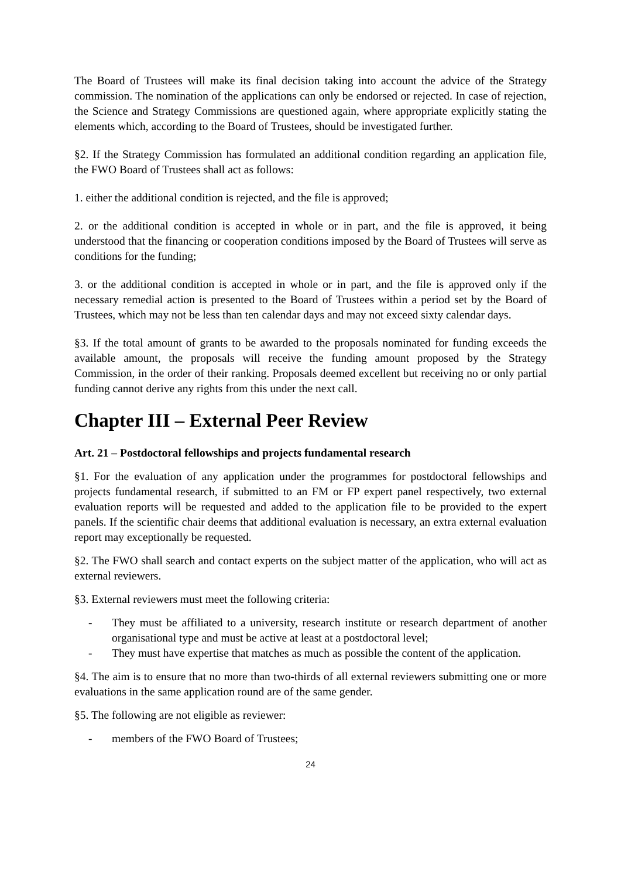The Board of Trustees will make its final decision taking into account the advice of the Strategy commission. The nomination of the applications can only be endorsed or rejected. In case of rejection, the Science and Strategy Commissions are questioned again, where appropriate explicitly stating the elements which, according to the Board of Trustees, should be investigated further.
§2. If the Strategy Commission has formulated an additional condition regarding an application file, the FWO Board of Trustees shall act as follows:
1. either the additional condition is rejected, and the file is approved;
2. or the additional condition is accepted in whole or in part, and the file is approved, it being understood that the financing or cooperation conditions imposed by the Board of Trustees will serve as conditions for the funding;
3. or the additional condition is accepted in whole or in part, and the file is approved only if the necessary remedial action is presented to the Board of Trustees within a period set by the Board of Trustees, which may not be less than ten calendar days and may not exceed sixty calendar days.
§3. If the total amount of grants to be awarded to the proposals nominated for funding exceeds the available amount, the proposals will receive the funding amount proposed by the Strategy Commission, in the order of their ranking. Proposals deemed excellent but receiving no or only partial funding cannot derive any rights from this under the next call.
Chapter III – External Peer Review
Art. 21 – Postdoctoral fellowships and projects fundamental research
§1. For the evaluation of any application under the programmes for postdoctoral fellowships and projects fundamental research, if submitted to an FM or FP expert panel respectively, two external evaluation reports will be requested and added to the application file to be provided to the expert panels. If the scientific chair deems that additional evaluation is necessary, an extra external evaluation report may exceptionally be requested.
§2. The FWO shall search and contact experts on the subject matter of the application, who will act as external reviewers.
§3. External reviewers must meet the following criteria:
- They must be affiliated to a university, research institute or research department of another organisational type and must be active at least at a postdoctoral level;
- They must have expertise that matches as much as possible the content of the application.
§4. The aim is to ensure that no more than two-thirds of all external reviewers submitting one or more evaluations in the same application round are of the same gender.
§5. The following are not eligible as reviewer:
- members of the FWO Board of Trustees;
24